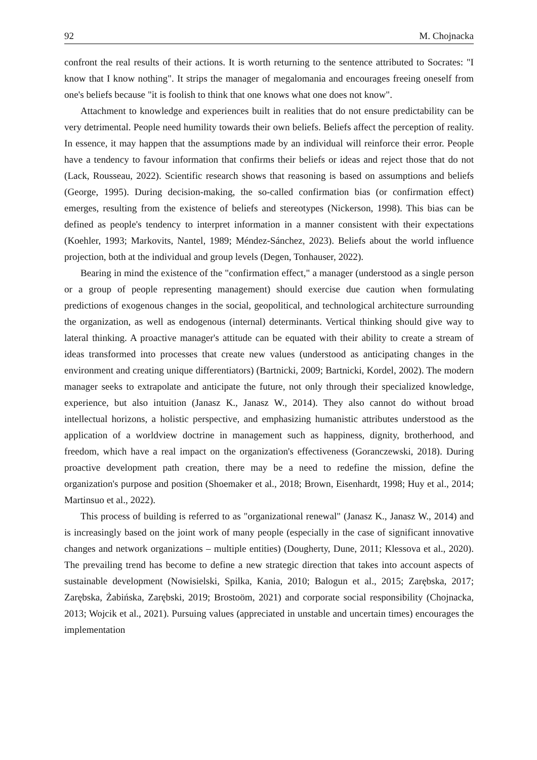92 M. Chojnacka
confront the real results of their actions. It is worth returning to the sentence attributed to Socrates: "I know that I know nothing". It strips the manager of megalomania and encourages freeing oneself from one's beliefs because "it is foolish to think that one knows what one does not know".
Attachment to knowledge and experiences built in realities that do not ensure predictability can be very detrimental. People need humility towards their own beliefs. Beliefs affect the perception of reality. In essence, it may happen that the assumptions made by an individual will reinforce their error. People have a tendency to favour information that confirms their beliefs or ideas and reject those that do not (Lack, Rousseau, 2022). Scientific research shows that reasoning is based on assumptions and beliefs (George, 1995). During decision-making, the so-called confirmation bias (or confirmation effect) emerges, resulting from the existence of beliefs and stereotypes (Nickerson, 1998). This bias can be defined as people's tendency to interpret information in a manner consistent with their expectations (Koehler, 1993; Markovits, Nantel, 1989; Méndez-Sánchez, 2023). Beliefs about the world influence projection, both at the individual and group levels (Degen, Tonhauser, 2022).
Bearing in mind the existence of the "confirmation effect," a manager (understood as a single person or a group of people representing management) should exercise due caution when formulating predictions of exogenous changes in the social, geopolitical, and technological architecture surrounding the organization, as well as endogenous (internal) determinants. Vertical thinking should give way to lateral thinking. A proactive manager's attitude can be equated with their ability to create a stream of ideas transformed into processes that create new values (understood as anticipating changes in the environment and creating unique differentiators) (Bartnicki, 2009; Bartnicki, Kordel, 2002). The modern manager seeks to extrapolate and anticipate the future, not only through their specialized knowledge, experience, but also intuition (Janasz K., Janasz W., 2014). They also cannot do without broad intellectual horizons, a holistic perspective, and emphasizing humanistic attributes understood as the application of a worldview doctrine in management such as happiness, dignity, brotherhood, and freedom, which have a real impact on the organization's effectiveness (Goranczewski, 2018). During proactive development path creation, there may be a need to redefine the mission, define the organization's purpose and position (Shoemaker et al., 2018; Brown, Eisenhardt, 1998; Huy et al., 2014; Martinsuo et al., 2022).
This process of building is referred to as "organizational renewal" (Janasz K., Janasz W., 2014) and is increasingly based on the joint work of many people (especially in the case of significant innovative changes and network organizations – multiple entities) (Dougherty, Dune, 2011; Klessova et al., 2020). The prevailing trend has become to define a new strategic direction that takes into account aspects of sustainable development (Nowisielski, Spilka, Kania, 2010; Balogun et al., 2015; Zarębska, 2017; Zarębska, Żabińska, Zarębski, 2019; Brostoöm, 2021) and corporate social responsibility (Chojnacka, 2013; Wojcik et al., 2021). Pursuing values (appreciated in unstable and uncertain times) encourages the implementation